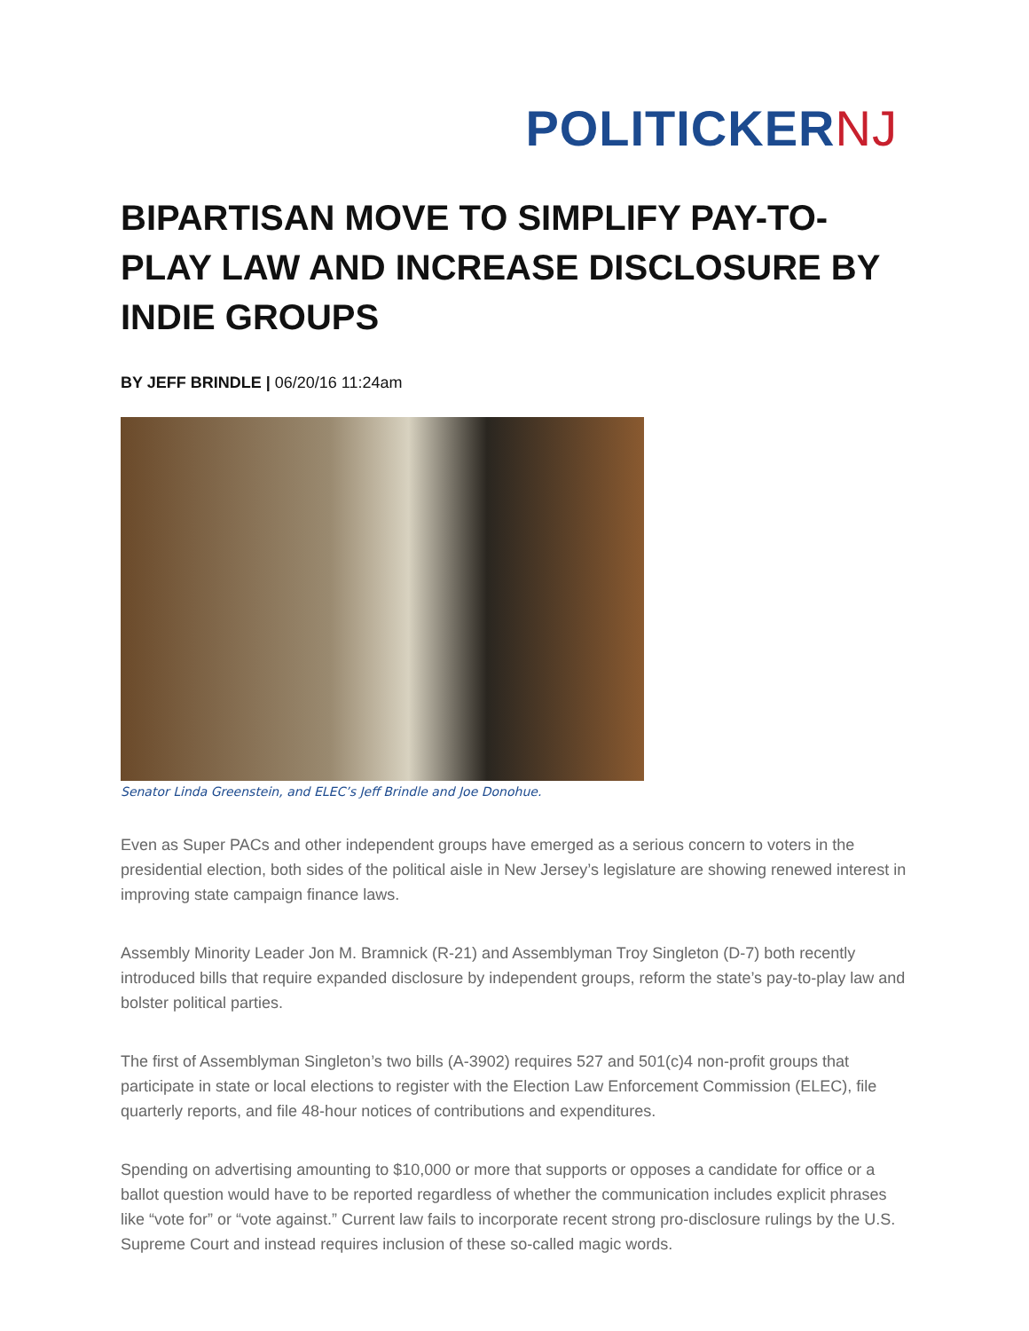POLITICKERNJ
BIPARTISAN MOVE TO SIMPLIFY PAY-TO-PLAY LAW AND INCREASE DISCLOSURE BY INDIE GROUPS
BY JEFF BRINDLE | 06/20/16 11:24am
Senator Linda Greenstein, and ELEC’s Jeff Brindle and Joe Donohue.
Even as Super PACs and other independent groups have emerged as a serious concern to voters in the presidential election, both sides of the political aisle in New Jersey’s legislature are showing renewed interest in improving state campaign finance laws.
Assembly Minority Leader Jon M. Bramnick (R-21) and Assemblyman Troy Singleton (D-7) both recently introduced bills that require expanded disclosure by independent groups, reform the state’s pay-to-play law and bolster political parties.
The first of Assemblyman Singleton’s two bills (A-3902) requires 527 and 501(c)4 non-profit groups that participate in state or local elections to register with the Election Law Enforcement Commission (ELEC), file quarterly reports, and file 48-hour notices of contributions and expenditures.
Spending on advertising amounting to $10,000 or more that supports or opposes a candidate for office or a ballot question would have to be reported regardless of whether the communication includes explicit phrases like “vote for” or “vote against.” Current law fails to incorporate recent strong pro-disclosure rulings by the U.S. Supreme Court and instead requires inclusion of these so-called magic words.